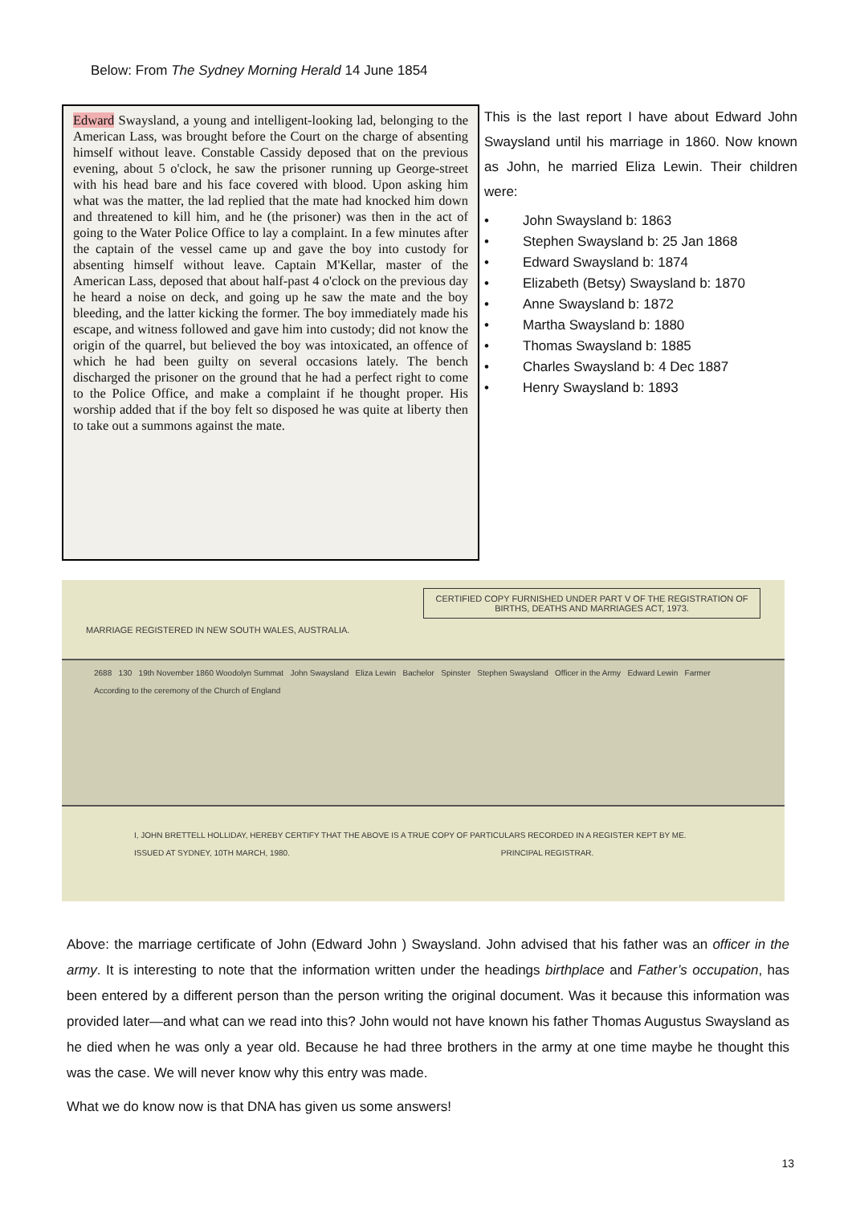Below: From The Sydney Morning Herald 14 June 1854
Edward Swaysland, a young and intelligent-looking lad, belonging to the American Lass, was brought before the Court on the charge of absenting himself without leave. Constable Cassidy deposed that on the previous evening, about 5 o'clock, he saw the prisoner running up George-street with his head bare and his face covered with blood. Upon asking him what was the matter, the lad replied that the mate had knocked him down and threatened to kill him, and he (the prisoner) was then in the act of going to the Water Police Office to lay a complaint. In a few minutes after the captain of the vessel came up and gave the boy into custody for absenting himself without leave. Captain M'Kellar, master of the American Lass, deposed that about half-past 4 o'clock on the previous day he heard a noise on deck, and going up he saw the mate and the boy bleeding, and the latter kicking the former. The boy immediately made his escape, and witness followed and gave him into custody; did not know the origin of the quarrel, but believed the boy was intoxicated, an offence of which he had been guilty on several occasions lately. The bench discharged the prisoner on the ground that he had a perfect right to come to the Police Office, and make a complaint if he thought proper. His worship added that if the boy felt so disposed he was quite at liberty then to take out a summons against the mate.
This is the last report I have about Edward John Swaysland until his marriage in 1860. Now known as John, he married Eliza Lewin. Their children were:
• John Swaysland b: 1863
• Stephen Swaysland b: 25 Jan 1868
• Edward Swaysland b: 1874
• Elizabeth (Betsy) Swaysland b: 1870
• Anne Swaysland b: 1872
• Martha Swaysland b: 1880
• Thomas Swaysland b: 1885
• Charles Swaysland b: 4 Dec 1887
• Henry Swaysland b: 1893
CERTIFIED COPY FURNISHED UNDER PART V OF THE REGISTRATION OF BIRTHS, DEATHS AND MARRIAGES ACT, 1973.
MARRIAGE REGISTERED IN NEW SOUTH WALES, AUSTRALIA.
2688 130 19th November 1860 Woodolyn Summat John Swaysland Eliza Lewin Bachelor Spinster Stephen Swaysland Officer in the Army Edward Lewin Farmer
According to the ceremony of the Church of England
I, JOHN BRETTELL HOLLIDAY, HEREBY CERTIFY THAT THE ABOVE IS A TRUE COPY OF PARTICULARS RECORDED IN A REGISTER KEPT BY ME.
ISSUED AT SYDNEY, 10TH MARCH, 1980. PRINCIPAL REGISTRAR.
Above: the marriage certificate of John (Edward John ) Swaysland. John advised that his father was an officer in the army. It is interesting to note that the information written under the headings birthplace and Father’s occupation, has been entered by a different person than the person writing the original document. Was it because this information was provided later—and what can we read into this? John would not have known his father Thomas Augustus Swaysland as he died when he was only a year old. Because he had three brothers in the army at one time maybe he thought this was the case. We will never know why this entry was made.
What we do know now is that DNA has given us some answers!
13